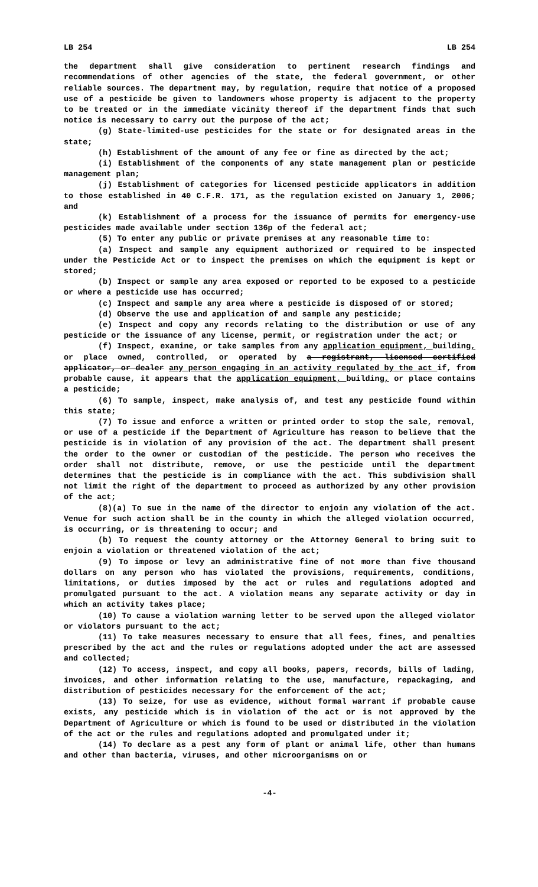LB 254 LB 254
the department shall give consideration to pertinent research findings and recommendations of other agencies of the state, the federal government, or other reliable sources. The department may, by regulation, require that notice of a proposed use of a pesticide be given to landowners whose property is adjacent to the property to be treated or in the immediate vicinity thereof if the department finds that such notice is necessary to carry out the purpose of the act;
(g) State-limited-use pesticides for the state or for designated areas in the state;
(h) Establishment of the amount of any fee or fine as directed by the act;
(i) Establishment of the components of any state management plan or pesticide management plan;
(j) Establishment of categories for licensed pesticide applicators in addition to those established in 40 C.F.R. 171, as the regulation existed on January 1, 2006; and
(k) Establishment of a process for the issuance of permits for emergency-use pesticides made available under section 136p of the federal act;
(5) To enter any public or private premises at any reasonable time to:
(a) Inspect and sample any equipment authorized or required to be inspected under the Pesticide Act or to inspect the premises on which the equipment is kept or stored;
(b) Inspect or sample any area exposed or reported to be exposed to a pesticide or where a pesticide use has occurred;
(c) Inspect and sample any area where a pesticide is disposed of or stored;
(d) Observe the use and application of and sample any pesticide;
(e) Inspect and copy any records relating to the distribution or use of any pesticide or the issuance of any license, permit, or registration under the act; or
(f) Inspect, examine, or take samples from any application equipment, building, or place owned, controlled, or operated by a registrant, licensed certified applicator, or dealer any person engaging in an activity regulated by the act if, from probable cause, it appears that the application equipment, building, or place contains a pesticide;
(6) To sample, inspect, make analysis of, and test any pesticide found within this state;
(7) To issue and enforce a written or printed order to stop the sale, removal, or use of a pesticide if the Department of Agriculture has reason to believe that the pesticide is in violation of any provision of the act. The department shall present the order to the owner or custodian of the pesticide. The person who receives the order shall not distribute, remove, or use the pesticide until the department determines that the pesticide is in compliance with the act. This subdivision shall not limit the right of the department to proceed as authorized by any other provision of the act;
(8)(a) To sue in the name of the director to enjoin any violation of the act. Venue for such action shall be in the county in which the alleged violation occurred, is occurring, or is threatening to occur; and
(b) To request the county attorney or the Attorney General to bring suit to enjoin a violation or threatened violation of the act;
(9) To impose or levy an administrative fine of not more than five thousand dollars on any person who has violated the provisions, requirements, conditions, limitations, or duties imposed by the act or rules and regulations adopted and promulgated pursuant to the act. A violation means any separate activity or day in which an activity takes place;
(10) To cause a violation warning letter to be served upon the alleged violator or violators pursuant to the act;
(11) To take measures necessary to ensure that all fees, fines, and penalties prescribed by the act and the rules or regulations adopted under the act are assessed and collected;
(12) To access, inspect, and copy all books, papers, records, bills of lading, invoices, and other information relating to the use, manufacture, repackaging, and distribution of pesticides necessary for the enforcement of the act;
(13) To seize, for use as evidence, without formal warrant if probable cause exists, any pesticide which is in violation of the act or is not approved by the Department of Agriculture or which is found to be used or distributed in the violation of the act or the rules and regulations adopted and promulgated under it;
(14) To declare as a pest any form of plant or animal life, other than humans and other than bacteria, viruses, and other microorganisms on or
-4-